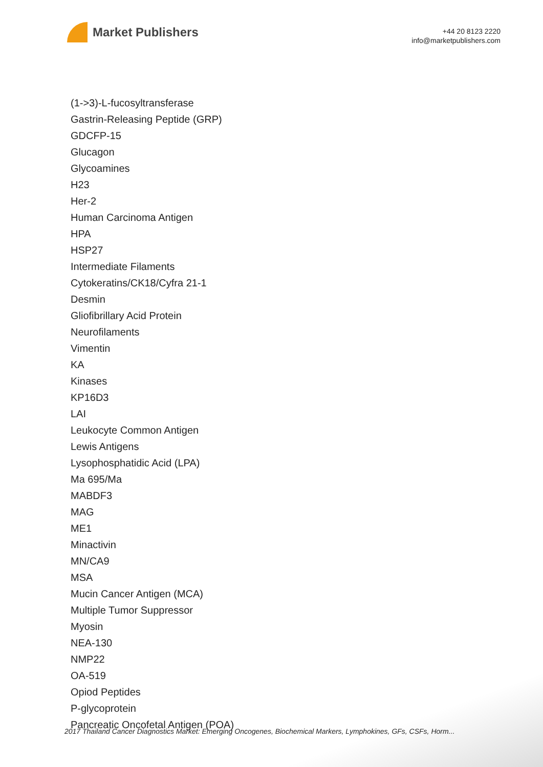Market Publishers
+44 20 8123 2220
info@marketpublishers.com
(1->3)-L-fucosyltransferase
Gastrin-Releasing Peptide (GRP)
GDCFP-15
Glucagon
Glycoamines
H23
Her-2
Human Carcinoma Antigen
HPA
HSP27
Intermediate Filaments
Cytokeratins/CK18/Cyfra 21-1
Desmin
Gliofibrillary Acid Protein
Neurofilaments
Vimentin
KA
Kinases
KP16D3
LAI
Leukocyte Common Antigen
Lewis Antigens
Lysophosphatidic Acid (LPA)
Ma 695/Ma
MABDF3
MAG
ME1
Minactivin
MN/CA9
MSA
Mucin Cancer Antigen (MCA)
Multiple Tumor Suppressor
Myosin
NEA-130
NMP22
OA-519
Opiod Peptides
P-glycoprotein
Pancreatic Oncofetal Antigen (POA)
2017 Thailand Cancer Diagnostics Market: Emerging Oncogenes, Biochemical Markers, Lymphokines, GFs, CSFs, Horm...